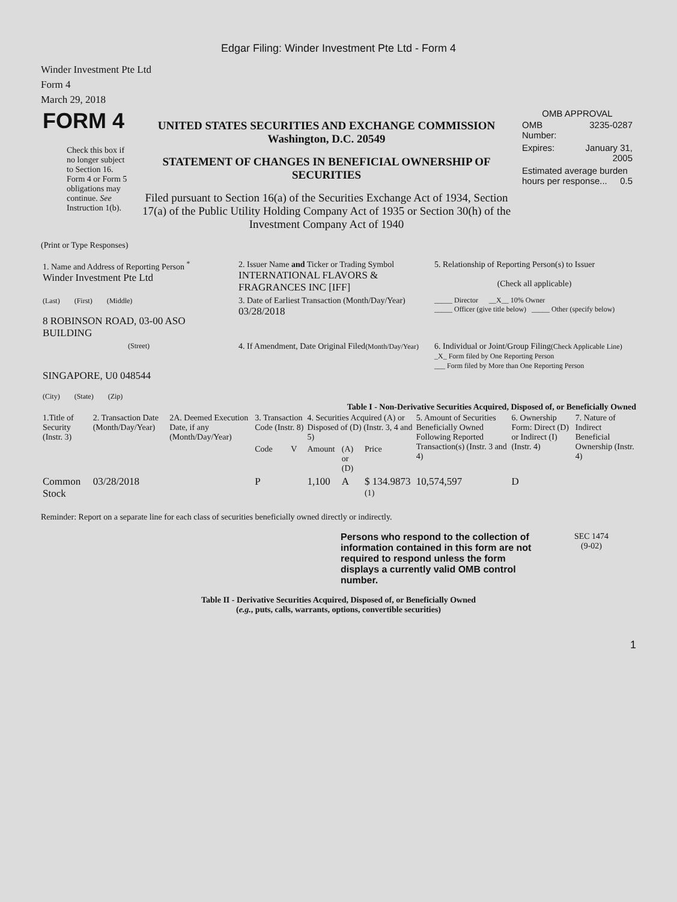Edgar Filing: Winder Investment Pte Ltd - Form 4
Winder Investment Pte Ltd
Form 4
March 29, 2018
| FORM 4 Check this box if no longer subject to Section 16. Form 4 or Form 5 obligations may continue. See Instruction 1(b). | UNITED STATES SECURITIES AND EXCHANGE COMMISSION Washington, D.C. 20549 STATEMENT OF CHANGES IN BENEFICIAL OWNERSHIP OF SECURITIES Filed pursuant to Section 16(a) of the Securities Exchange Act of 1934, Section 17(a) of the Public Utility Holding Company Act of 1935 or Section 30(h) of the Investment Company Act of 1940 | OMB APPROVAL / OMB Number: / 3235-0287 / / Expires: / January 31, 2005 / / Estimated average burden hours per response... 0.5 / / |
(Print or Type Responses)
| 1. Name and Address of Reporting Person <sup>*</sup> Winder Investment Pte Ltd | 2. Issuer Name and Ticker or Trading Symbol INTERNATIONAL FLAVORS & FRAGRANCES INC [IFF] | 5. Relationship of Reporting Person(s) to Issuer (Check all applicable) |
| (Last) (First) (Middle) 8 ROBINSON ROAD, 03-00 ASO BUILDING | 3. Date of Earliest Transaction (Month/Day/Year) 03/28/2018 | _____ Director __X__ 10% Owner _____ Officer (give title below) _____ Other (specify below) |
| (Street) SINGAPORE, U0 048544 (City) (State) (Zip) | 4. If Amendment, Date Original Filed (Month/Day/Year) | 6. Individual or Joint/Group Filing (Check Applicable Line) _X_ Form filed by One Reporting Person ___ Form filed by More than One Reporting Person |
Table I - Non-Derivative Securities Acquired, Disposed of, or Beneficially Owned
| 1.Title of Security (Instr. 3) | 2. Transaction Date (Month/Day/Year) | 2A. Deemed Execution Date, if any (Month/Day/Year) | 3. Transaction Code (Instr. 8) | | 4. Securities Acquired (A) or Disposed of (D) (Instr. 3, 4 and 5) | | | 5. Amount of Securities Beneficially Owned Following Reported Transaction(s) (Instr. 3 and 4) | 6. Ownership Form: Direct (D) or Indirect (I) (Instr. 4) | 7. Nature of Indirect Beneficial Ownership (Instr. 4) |
| --- | --- | --- | --- | --- | --- | --- | --- | --- | --- | --- |
| | | | Code | V | Amount | (A) or (D) | Price | | | |
| Common Stock | 03/28/2018 | | P | | 1,100 | A | $ 134.9873 <sup>(1)</sup> | 10,574,597 | D | |
Reminder: Report on a separate line for each class of securities beneficially owned directly or indirectly.
| | Persons who respond to the collection of information contained in this form are not required to respond unless the form displays a currently valid OMB control number. | SEC 1474 (9-02) |
Table II - Derivative Securities Acquired, Disposed of, or Beneficially Owned
(e.g., puts, calls, warrants, options, convertible securities)
1